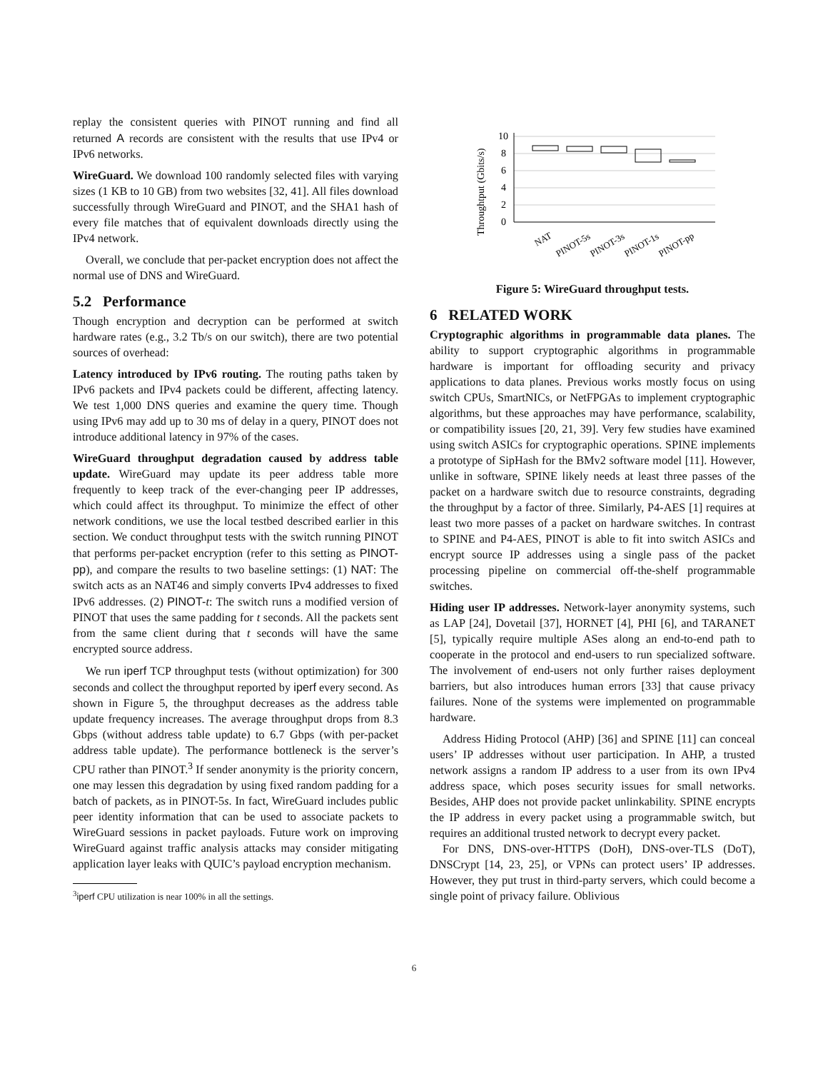replay the consistent queries with PINOT running and find all returned A records are consistent with the results that use IPv4 or IPv6 networks.
WireGuard. We download 100 randomly selected files with varying sizes (1 KB to 10 GB) from two websites [32, 41]. All files download successfully through WireGuard and PINOT, and the SHA1 hash of every file matches that of equivalent downloads directly using the IPv4 network.
Overall, we conclude that per-packet encryption does not affect the normal use of DNS and WireGuard.
5.2 Performance
Though encryption and decryption can be performed at switch hardware rates (e.g., 3.2 Tb/s on our switch), there are two potential sources of overhead:
Latency introduced by IPv6 routing. The routing paths taken by IPv6 packets and IPv4 packets could be different, affecting latency. We test 1,000 DNS queries and examine the query time. Though using IPv6 may add up to 30 ms of delay in a query, PINOT does not introduce additional latency in 97% of the cases.
WireGuard throughput degradation caused by address table update. WireGuard may update its peer address table more frequently to keep track of the ever-changing peer IP addresses, which could affect its throughput. To minimize the effect of other network conditions, we use the local testbed described earlier in this section. We conduct throughput tests with the switch running PINOT that performs per-packet encryption (refer to this setting as PINOT-pp), and compare the results to two baseline settings: (1) NAT: The switch acts as an NAT46 and simply converts IPv4 addresses to fixed IPv6 addresses. (2) PINOT-t: The switch runs a modified version of PINOT that uses the same padding for t seconds. All the packets sent from the same client during that t seconds will have the same encrypted source address.
We run iperf TCP throughput tests (without optimization) for 300 seconds and collect the throughput reported by iperf every second. As shown in Figure 5, the throughput decreases as the address table update frequency increases. The average throughput drops from 8.3 Gbps (without address table update) to 6.7 Gbps (with per-packet address table update). The performance bottleneck is the server’s CPU rather than PINOT.<sup>3</sup> If sender anonymity is the priority concern, one may lessen this degradation by using fixed random padding for a batch of packets, as in PINOT-5s. In fact, WireGuard includes public peer identity information that can be used to associate packets to WireGuard sessions in packet payloads. Future work on improving WireGuard against traffic analysis attacks may consider mitigating application layer leaks with QUIC’s payload encryption mechanism.
<sup>3</sup> iperf CPU utilization is near 100% in all the settings.
Throughtput (Gbits/s)
10
8
6
4
2
0
NAT
PINOT-5s
PINOT-3s
PINOT-1s
PINOT-pp
Figure 5: WireGuard throughput tests.
6 RELATED WORK
Cryptographic algorithms in programmable data planes. The ability to support cryptographic algorithms in programmable hardware is important for offloading security and privacy applications to data planes. Previous works mostly focus on using switch CPUs, SmartNICs, or NetFPGAs to implement cryptographic algorithms, but these approaches may have performance, scalability, or compatibility issues [20, 21, 39]. Very few studies have examined using switch ASICs for cryptographic operations. SPINE implements a prototype of SipHash for the BMv2 software model [11]. However, unlike in software, SPINE likely needs at least three passes of the packet on a hardware switch due to resource constraints, degrading the throughput by a factor of three. Similarly, P4-AES [1] requires at least two more passes of a packet on hardware switches. In contrast to SPINE and P4-AES, PINOT is able to fit into switch ASICs and encrypt source IP addresses using a single pass of the packet processing pipeline on commercial off-the-shelf programmable switches.
Hiding user IP addresses. Network-layer anonymity systems, such as LAP [24], Dovetail [37], HORNET [4], PHI [6], and TARANET [5], typically require multiple ASes along an end-to-end path to cooperate in the protocol and end-users to run specialized software. The involvement of end-users not only further raises deployment barriers, but also introduces human errors [33] that cause privacy failures. None of the systems were implemented on programmable hardware.
Address Hiding Protocol (AHP) [36] and SPINE [11] can conceal users’ IP addresses without user participation. In AHP, a trusted network assigns a random IP address to a user from its own IPv4 address space, which poses security issues for small networks. Besides, AHP does not provide packet unlinkability. SPINE encrypts the IP address in every packet using a programmable switch, but requires an additional trusted network to decrypt every packet.
For DNS, DNS-over-HTTPS (DoH), DNS-over-TLS (DoT), DNSCrypt [14, 23, 25], or VPNs can protect users’ IP addresses. However, they put trust in third-party servers, which could become a single point of privacy failure. Oblivious
6